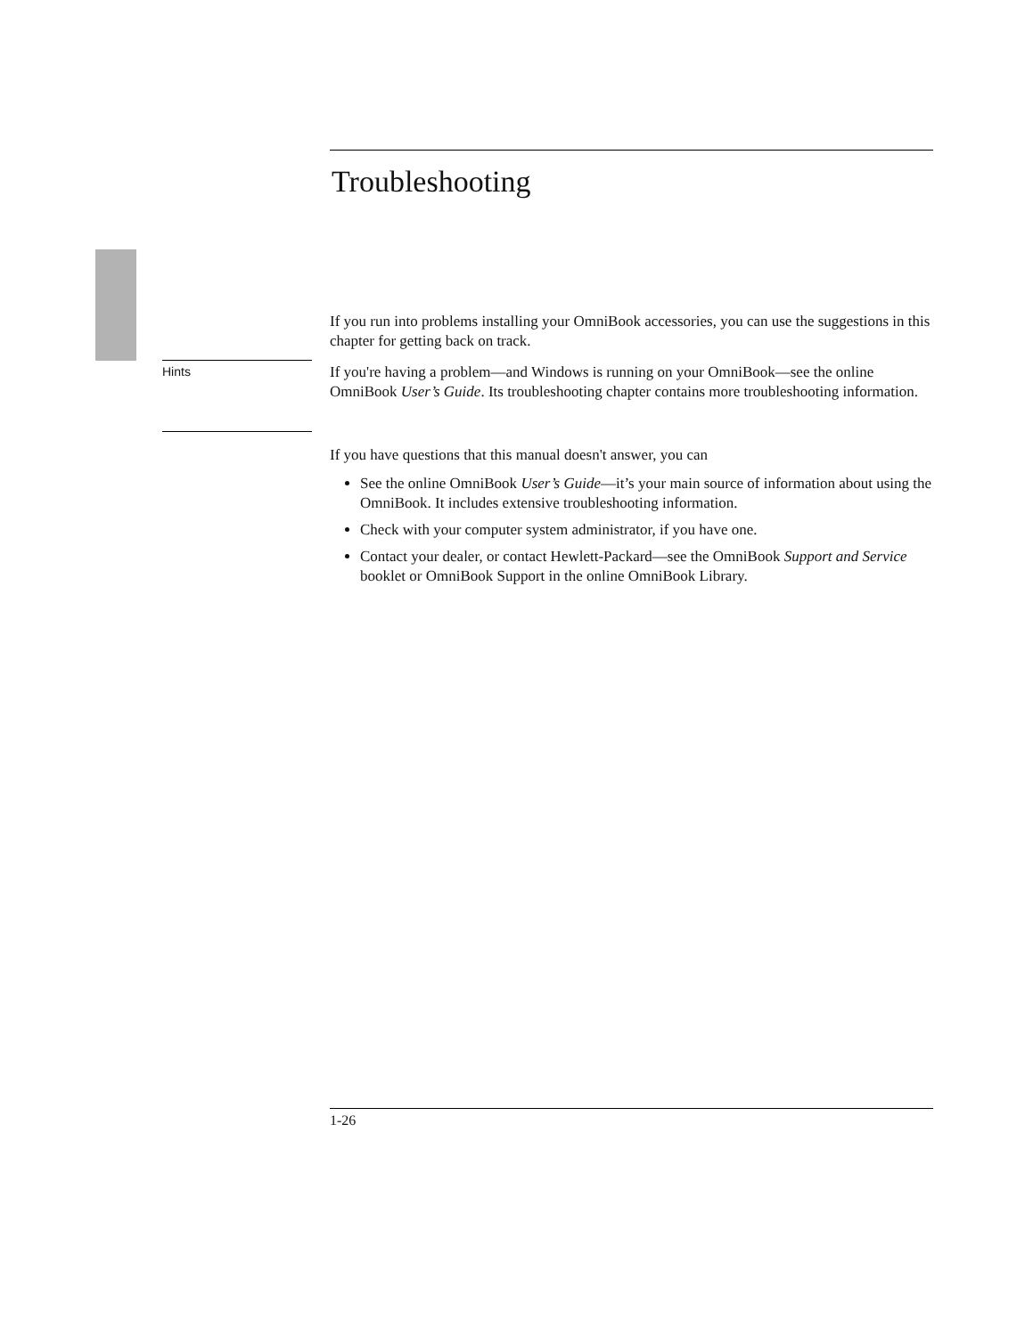Troubleshooting
If you run into problems installing your OmniBook accessories, you can use the suggestions in this chapter for getting back on track.
Hints
If you're having a problem—and Windows is running on your OmniBook—see the online OmniBook User’s Guide. Its troubleshooting chapter contains more troubleshooting information.
If you have questions that this manual doesn't answer, you can
See the online OmniBook User’s Guide—it’s your main source of information about using the OmniBook. It includes extensive troubleshooting information.
Check with your computer system administrator, if you have one.
Contact your dealer, or contact Hewlett-Packard—see the OmniBook Support and Service booklet or OmniBook Support in the online OmniBook Library.
1-26